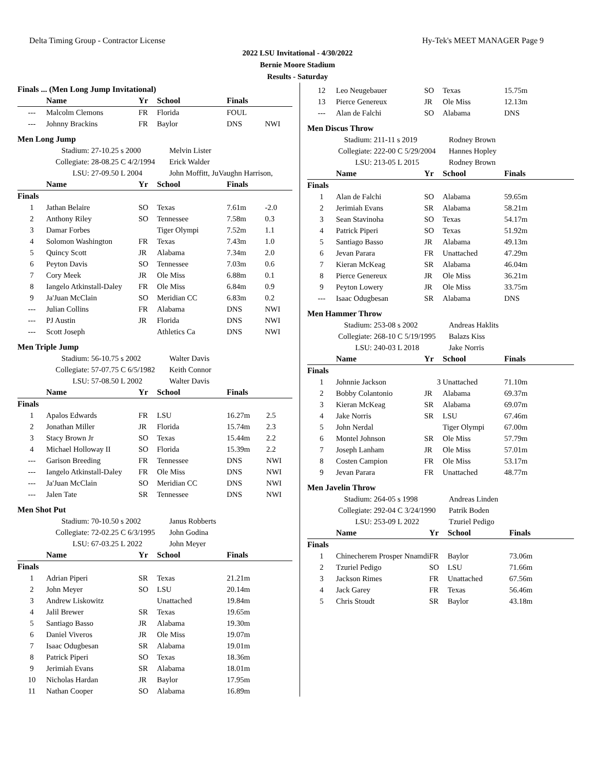Delta Timing Group - Contractor License Hy-Tek's MEET MANAGER Page 9
2022 LSU Invitational - 4/30/2022
Bernie Moore Stadium
Results - Saturday
Finals ... (Men Long Jump Invitational)
| | Name | Yr | School | Finals | |
| --- | --- | --- | --- | --- | --- |
| --- | Malcolm Clemons | FR | Florida | FOUL | |
| --- | Johnny Brackins | FR | Baylor | DNS | NWI |
Men Long Jump
| Stadium: | 27-10.25 s 2000 | Melvin Lister |
| Collegiate: | 28-08.25 C 4/2/1994 | Erick Walder |
| LSU: | 27-09.50 L 2004 | John Moffitt, JuVaughn Harrison, |
| | Name | Yr | School | Finals | |
| --- | --- | --- | --- | --- | --- |
| Finals | | | | | |
| 1 | Jathan Belaire | SO | Texas | 7.61m | -2.0 |
| 2 | Anthony Riley | SO | Tennessee | 7.58m | 0.3 |
| 3 | Damar Forbes | | Tiger Olympi | 7.52m | 1.1 |
| 4 | Solomon Washington | FR | Texas | 7.43m | 1.0 |
| 5 | Quincy Scott | JR | Alabama | 7.34m | 2.0 |
| 6 | Peyton Davis | SO | Tennessee | 7.03m | 0.6 |
| 7 | Cory Meek | JR | Ole Miss | 6.88m | 0.1 |
| 8 | Iangelo Atkinstall-Daley | FR | Ole Miss | 6.84m | 0.9 |
| 9 | Ja'Juan McClain | SO | Meridian CC | 6.83m | 0.2 |
| --- | Julian Collins | FR | Alabama | DNS | NWI |
| --- | PJ Austin | JR | Florida | DNS | NWI |
| --- | Scott Joseph | | Athletics Ca | DNS | NWI |
Men Triple Jump
| Stadium: | 56-10.75 s 2002 | Walter Davis |
| Collegiate: | 57-07.75 C 6/5/1982 | Keith Connor |
| LSU: | 57-08.50 L 2002 | Walter Davis |
| | Name | Yr | School | Finals | |
| --- | --- | --- | --- | --- | --- |
| Finals | | | | | |
| 1 | Apalos Edwards | FR | LSU | 16.27m | 2.5 |
| 2 | Jonathan Miller | JR | Florida | 15.74m | 2.3 |
| 3 | Stacy Brown Jr | SO | Texas | 15.44m | 2.2 |
| 4 | Michael Holloway II | SO | Florida | 15.39m | 2.2 |
| --- | Garison Breeding | FR | Tennessee | DNS | NWI |
| --- | Iangelo Atkinstall-Daley | FR | Ole Miss | DNS | NWI |
| --- | Ja'Juan McClain | SO | Meridian CC | DNS | NWI |
| --- | Jalen Tate | SR | Tennessee | DNS | NWI |
Men Shot Put
| Stadium: | 70-10.50 s 2002 | Janus Robberts |
| Collegiate: | 72-02.25 C 6/3/1995 | John Godina |
| LSU: | 67-03.25 L 2022 | John Meyer |
| | Name | Yr | School | Finals |
| --- | --- | --- | --- | --- |
| Finals | | | | |
| 1 | Adrian Piperi | SR | Texas | 21.21m |
| 2 | John Meyer | SO | LSU | 20.14m |
| 3 | Andrew Liskowitz | | Unattached | 19.84m |
| 4 | Jalil Brewer | SR | Texas | 19.65m |
| 5 | Santiago Basso | JR | Alabama | 19.30m |
| 6 | Daniel Viveros | JR | Ole Miss | 19.07m |
| 7 | Isaac Odugbesan | SR | Alabama | 19.01m |
| 8 | Patrick Piperi | SO | Texas | 18.36m |
| 9 | Jerimiah Evans | SR | Alabama | 18.01m |
| 10 | Nicholas Hardan | JR | Baylor | 17.95m |
| 11 | Nathan Cooper | SO | Alabama | 16.89m |
| 12 | Leo Neugebauer | SO | Texas | 15.75m |
| 13 | Pierce Genereux | JR | Ole Miss | 12.13m |
| --- | Alan de Falchi | SO | Alabama | DNS |
Men Discus Throw
| Stadium: | 211-11 s 2019 | Rodney Brown |
| Collegiate: | 222-00 C 5/29/2004 | Hannes Hopley |
| LSU: | 213-05 L 2015 | Rodney Brown |
| | Name | Yr | School | Finals |
| --- | --- | --- | --- | --- |
| Finals | | | | |
| 1 | Alan de Falchi | SO | Alabama | 59.65m |
| 2 | Jerimiah Evans | SR | Alabama | 58.21m |
| 3 | Sean Stavinoha | SO | Texas | 54.17m |
| 4 | Patrick Piperi | SO | Texas | 51.92m |
| 5 | Santiago Basso | JR | Alabama | 49.13m |
| 6 | Jevan Parara | FR | Unattached | 47.29m |
| 7 | Kieran McKeag | SR | Alabama | 46.04m |
| 8 | Pierce Genereux | JR | Ole Miss | 36.21m |
| 9 | Peyton Lowery | JR | Ole Miss | 33.75m |
| --- | Isaac Odugbesan | SR | Alabama | DNS |
Men Hammer Throw
| Stadium: | 253-08 s 2002 | Andreas Haklits |
| Collegiate: | 268-10 C 5/19/1995 | Balazs Kiss |
| LSU: | 240-03 L 2018 | Jake Norris |
| | Name | Yr | School | Finals |
| --- | --- | --- | --- | --- |
| Finals | | | | |
| 1 | Johnnie Jackson | 3 | Unattached | 71.10m |
| 2 | Bobby Colantonio | JR | Alabama | 69.37m |
| 3 | Kieran McKeag | SR | Alabama | 69.07m |
| 4 | Jake Norris | SR | LSU | 67.46m |
| 5 | John Nerdal | | Tiger Olympi | 67.00m |
| 6 | Montel Johnson | SR | Ole Miss | 57.79m |
| 7 | Joseph Lanham | JR | Ole Miss | 57.01m |
| 8 | Costen Campion | FR | Ole Miss | 53.17m |
| 9 | Jevan Parara | FR | Unattached | 48.77m |
Men Javelin Throw
| Stadium: | 264-05 s 1998 | Andreas Linden |
| Collegiate: | 292-04 C 3/24/1990 | Patrik Boden |
| LSU: | 253-09 L 2022 | Tzuriel Pedigo |
| | Name | Yr | School | Finals |
| --- | --- | --- | --- | --- |
| Finals | | | | |
| 1 | Chinecherem Prosper Nnamdi | FR | Baylor | 73.06m |
| 2 | Tzuriel Pedigo | SO | LSU | 71.66m |
| 3 | Jackson Rimes | FR | Unattached | 67.56m |
| 4 | Jack Garey | FR | Texas | 56.46m |
| 5 | Chris Stoudt | SR | Baylor | 43.18m |